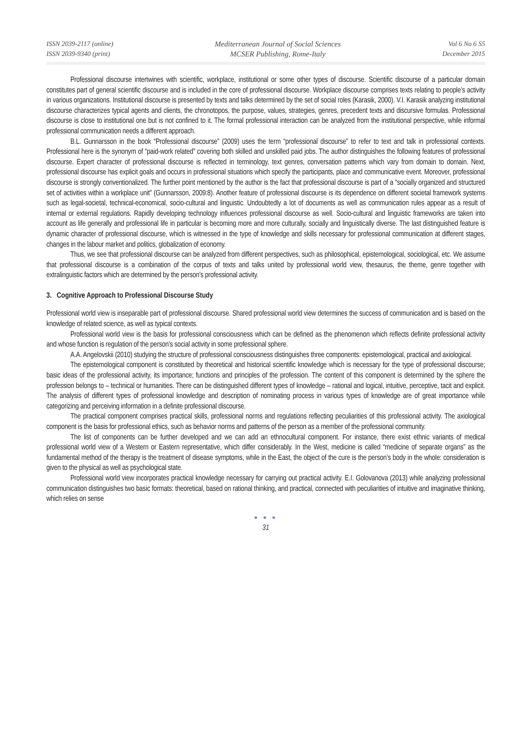ISSN 2039-2117 (online)
ISSN 2039-9340 (print)
Mediterranean Journal of Social Sciences
MCSER Publishing, Rome-Italy
Vol 6 No 6 S5
December 2015
Professional discourse intertwines with scientific, workplace, institutional or some other types of discourse. Scientific discourse of a particular domain constitutes part of general scientific discourse and is included in the core of professional discourse. Workplace discourse comprises texts relating to people’s activity in various organizations. Institutional discourse is presented by texts and talks determined by the set of social roles (Karasik, 2000). V.I. Karasik analyzing institutional discourse characterizes typical agents and clients, the chronotopos, the purpose, values, strategies, genres, precedent texts and discursive formulas. Professional discourse is close to institutional one but is not confined to it. The formal professional interaction can be analyzed from the institutional perspective, while informal professional communication needs a different approach.
B.L. Gunnarsson in the book “Professional discourse” (2009) uses the term “professional discourse” to refer to text and talk in professional contexts. Professional here is the synonym of “paid-work related” covering both skilled and unskilled paid jobs. The author distinguishes the following features of professional discourse. Expert character of professional discourse is reflected in terminology, text genres, conversation patterns which vary from domain to domain. Next, professional discourse has explicit goals and occurs in professional situations which specify the participants, place and communicative event. Moreover, professional discourse is strongly conventionalized. The further point mentioned by the author is the fact that professional discourse is part of a “socially organized and structured set of activities within a workplace unit” (Gunnarsson, 2009:8). Another feature of professional discourse is its dependence on different societal framework systems such as legal-societal, technical-economical, socio-cultural and linguistic. Undoubtedly a lot of documents as well as communication rules appear as a result of internal or external regulations. Rapidly developing technology influences professional discourse as well. Socio-cultural and linguistic frameworks are taken into account as life generally and professional life in particular is becoming more and more culturally, socially and linguistically diverse. The last distinguished feature is dynamic character of professional discourse, which is witnessed in the type of knowledge and skills necessary for professional communication at different stages, changes in the labour market and politics, globalization of economy.
Thus, we see that professional discourse can be analyzed from different perspectives, such as philosophical, epistemological, sociological, etc. We assume that professional discourse is a combination of the corpus of texts and talks united by professional world view, thesaurus, the theme, genre together with extralinguistic factors which are determined by the person’s professional activity.
3. Cognitive Approach to Professional Discourse Study
Professional world view is inseparable part of professional discourse. Shared professional world view determines the success of communication and is based on the knowledge of related science, as well as typical contexts.
Professional world view is the basis for professional consciousness which can be defined as the phenomenon which reflects definite professional activity and whose function is regulation of the person’s social activity in some professional sphere.
A.A. Angelovskii (2010) studying the structure of professional consciousness distinguishes three components: epistemological, practical and axiological.
The epistemological component is constituted by theoretical and historical scientific knowledge which is necessary for the type of professional discourse; basic ideas of the professional activity, its importance; functions and principles of the profession. The content of this component is determined by the sphere the profession belongs to – technical or humanities. There can be distinguished different types of knowledge – rational and logical, intuitive, perceptive, tacit and explicit. The analysis of different types of professional knowledge and description of nominating process in various types of knowledge are of great importance while categorizing and perceiving information in a definite professional discourse.
The practical component comprises practical skills, professional norms and regulations reflecting peculiarities of this professional activity. The axiological component is the basis for professional ethics, such as behavior norms and patterns of the person as a member of the professional community.
The list of components can be further developed and we can add an ethnocultural component. For instance, there exist ethnic variants of medical professional world view of a Western or Eastern representative, which differ considerably. In the West, medicine is called “medicine of separate organs” as the fundamental method of the therapy is the treatment of disease symptoms, while in the East, the object of the cure is the person’s body in the whole: consideration is given to the physical as well as psychological state.
Professional world view incorporates practical knowledge necessary for carrying out practical activity. E.I. Golovanova (2013) while analyzing professional communication distinguishes two basic formats: theoretical, based on rational thinking, and practical, connected with peculiarities of intuitive and imaginative thinking, which relies on sense
● ● ●
31